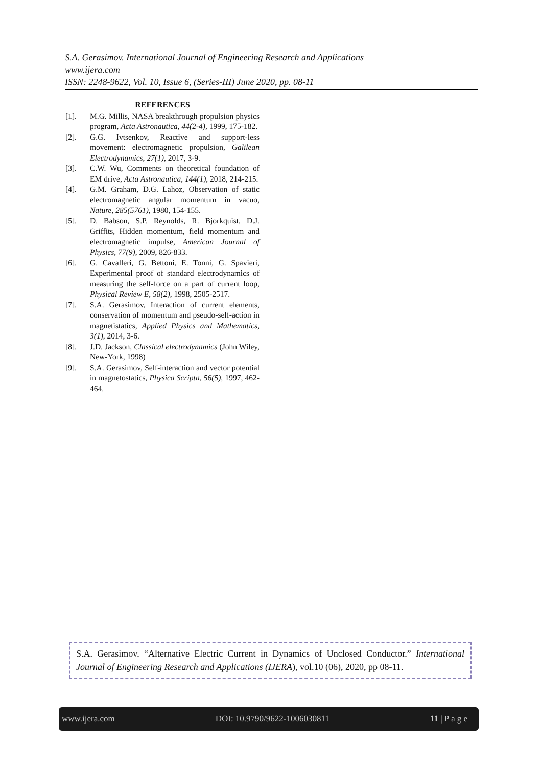S.A. Gerasimov. International Journal of Engineering Research and Applications
www.ijera.com
ISSN: 2248-9622, Vol. 10, Issue 6, (Series-III) June 2020, pp. 08-11
REFERENCES
[1]. M.G. Millis, NASA breakthrough propulsion physics program, Acta Astronautica, 44(2-4), 1999, 175-182.
[2]. G.G. Ivtsenkov, Reactive and support-less movement: electromagnetic propulsion, Galilean Electrodynamics, 27(1), 2017, 3-9.
[3]. C.W. Wu, Comments on theoretical foundation of EM drive, Acta Astronautica, 144(1), 2018, 214-215.
[4]. G.M. Graham, D.G. Lahoz, Observation of static electromagnetic angular momentum in vacuo, Nature, 285(5761), 1980, 154-155.
[5]. D. Babson, S.P. Reynolds, R. Bjorkquist, D.J. Griffits, Hidden momentum, field momentum and electromagnetic impulse, American Journal of Physics, 77(9), 2009, 826-833.
[6]. G. Cavalleri, G. Bettoni, E. Tonni, G. Spavieri, Experimental proof of standard electrodynamics of measuring the self-force on a part of current loop, Physical Review E, 58(2), 1998, 2505-2517.
[7]. S.A. Gerasimov, Interaction of current elements, conservation of momentum and pseudo-self-action in magnetistatics, Applied Physics and Mathematics, 3(1), 2014, 3-6.
[8]. J.D. Jackson, Classical electrodynamics (John Wiley, New-York, 1998)
[9]. S.A. Gerasimov, Self-interaction and vector potential in magnetostatics, Physica Scripta, 56(5), 1997, 462-464.
S.A. Gerasimov. “Alternative Electric Current in Dynamics of Unclosed Conductor.” International Journal of Engineering Research and Applications (IJERA), vol.10 (06), 2020, pp 08-11.
www.ijera.com DOI: 10.9790/9622-1006030811 11 | P a g e